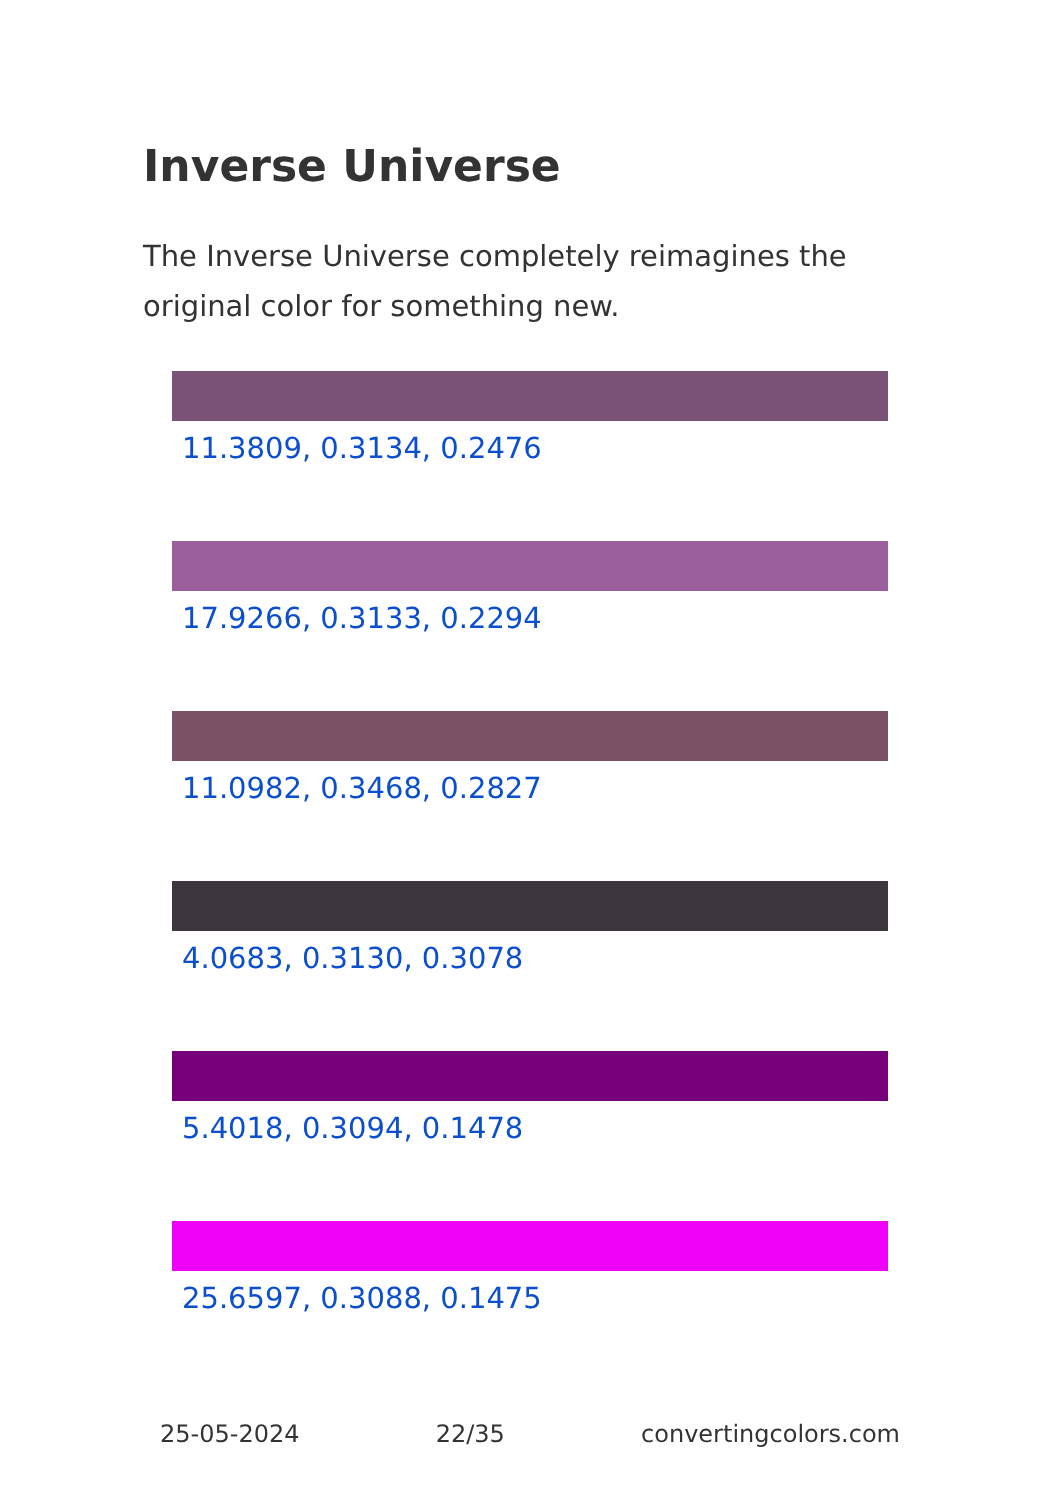Inverse Universe
The Inverse Universe completely reimagines the original color for something new.
11.3809, 0.3134, 0.2476
17.9266, 0.3133, 0.2294
11.0982, 0.3468, 0.2827
4.0683, 0.3130, 0.3078
5.4018, 0.3094, 0.1478
25.6597, 0.3088, 0.1475
25-05-2024 22/35 convertingcolors.com